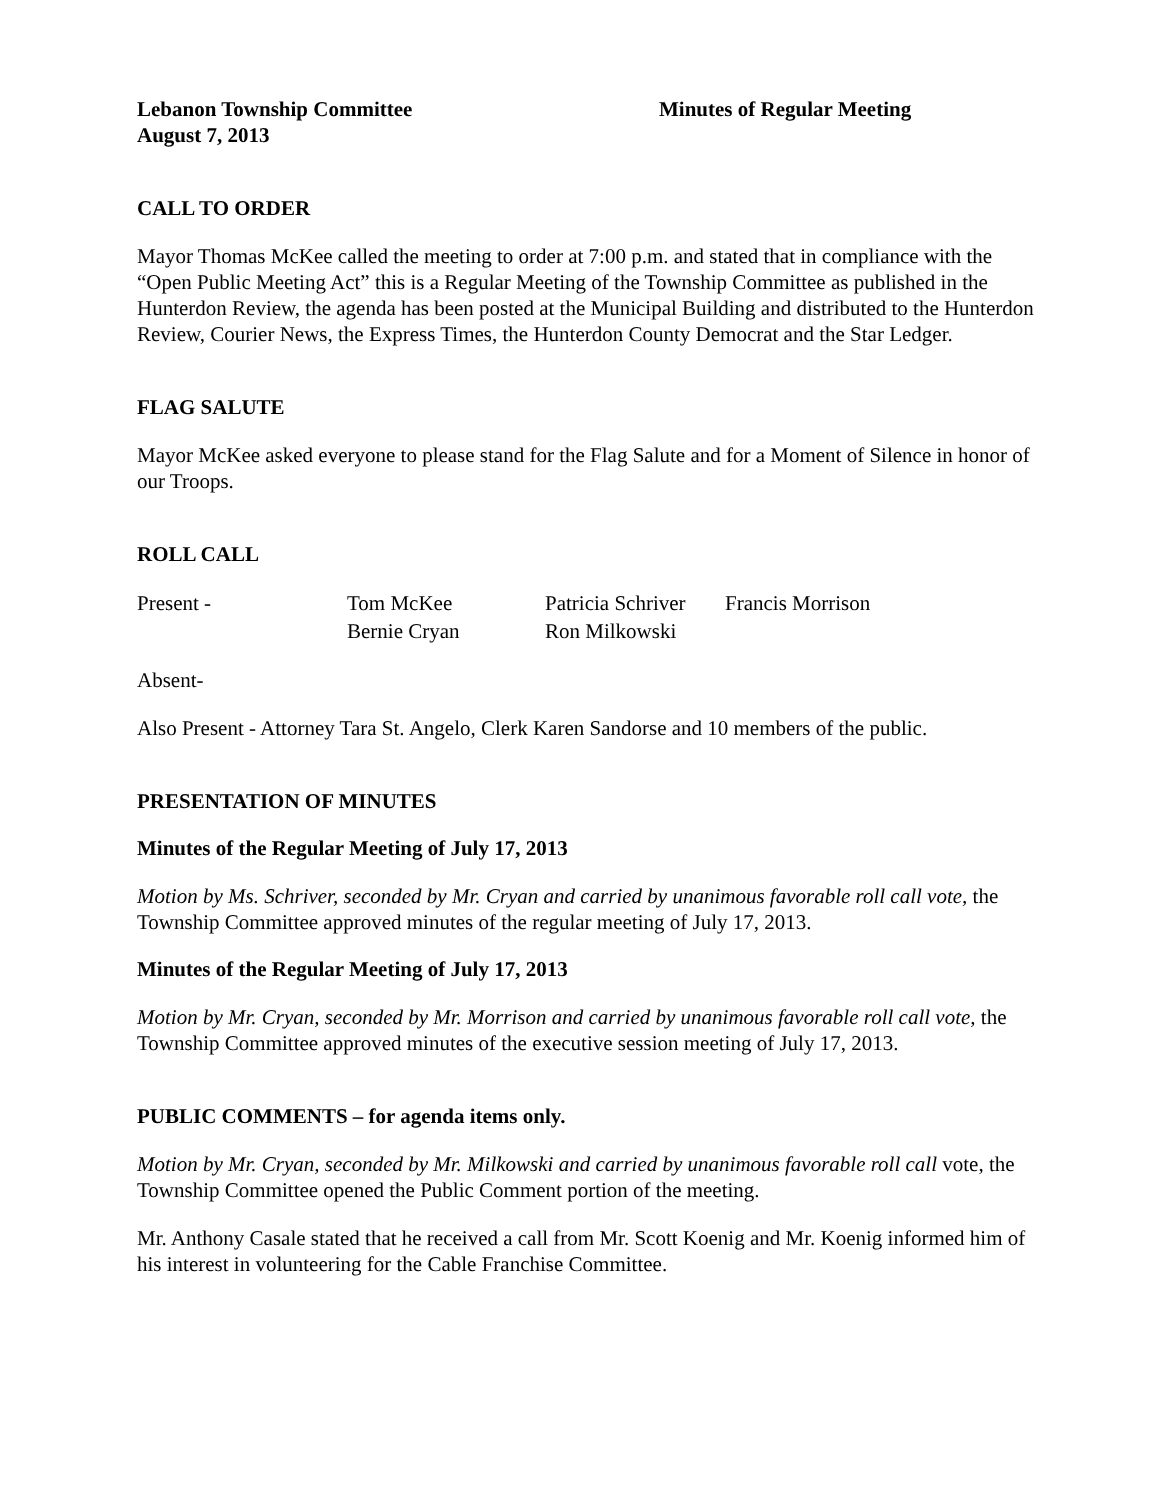Lebanon Township Committee
August 7, 2013
Minutes of Regular Meeting
CALL TO ORDER
Mayor Thomas McKee called the meeting to order at 7:00 p.m. and stated that in compliance with the “Open Public Meeting Act” this is a Regular Meeting of the Township Committee as published in the Hunterdon Review, the agenda has been posted at the Municipal Building and distributed to the Hunterdon Review, Courier News, the Express Times, the Hunterdon County Democrat and the Star Ledger.
FLAG SALUTE
Mayor McKee asked everyone to please stand for the Flag Salute and for a Moment of Silence in honor of our Troops.
ROLL CALL
Present -
Tom McKee
Patricia Schriver
Francis Morrison
Bernie Cryan
Ron Milkowski
Absent-
Also Present - Attorney Tara St. Angelo, Clerk Karen Sandorse and 10 members of the public.
PRESENTATION OF MINUTES
Minutes of the Regular Meeting of July 17, 2013
Motion by Ms. Schriver, seconded by Mr. Cryan and carried by unanimous favorable roll call vote, the Township Committee approved minutes of the regular meeting of July 17, 2013.
Minutes of the Regular Meeting of July 17, 2013
Motion by Mr. Cryan, seconded by Mr. Morrison and carried by unanimous favorable roll call vote, the Township Committee approved minutes of the executive session meeting of July 17, 2013.
PUBLIC COMMENTS – for agenda items only.
Motion by Mr. Cryan, seconded by Mr. Milkowski and carried by unanimous favorable roll call vote, the Township Committee opened the Public Comment portion of the meeting.
Mr. Anthony Casale stated that he received a call from Mr. Scott Koenig and Mr. Koenig informed him of his interest in volunteering for the Cable Franchise Committee.